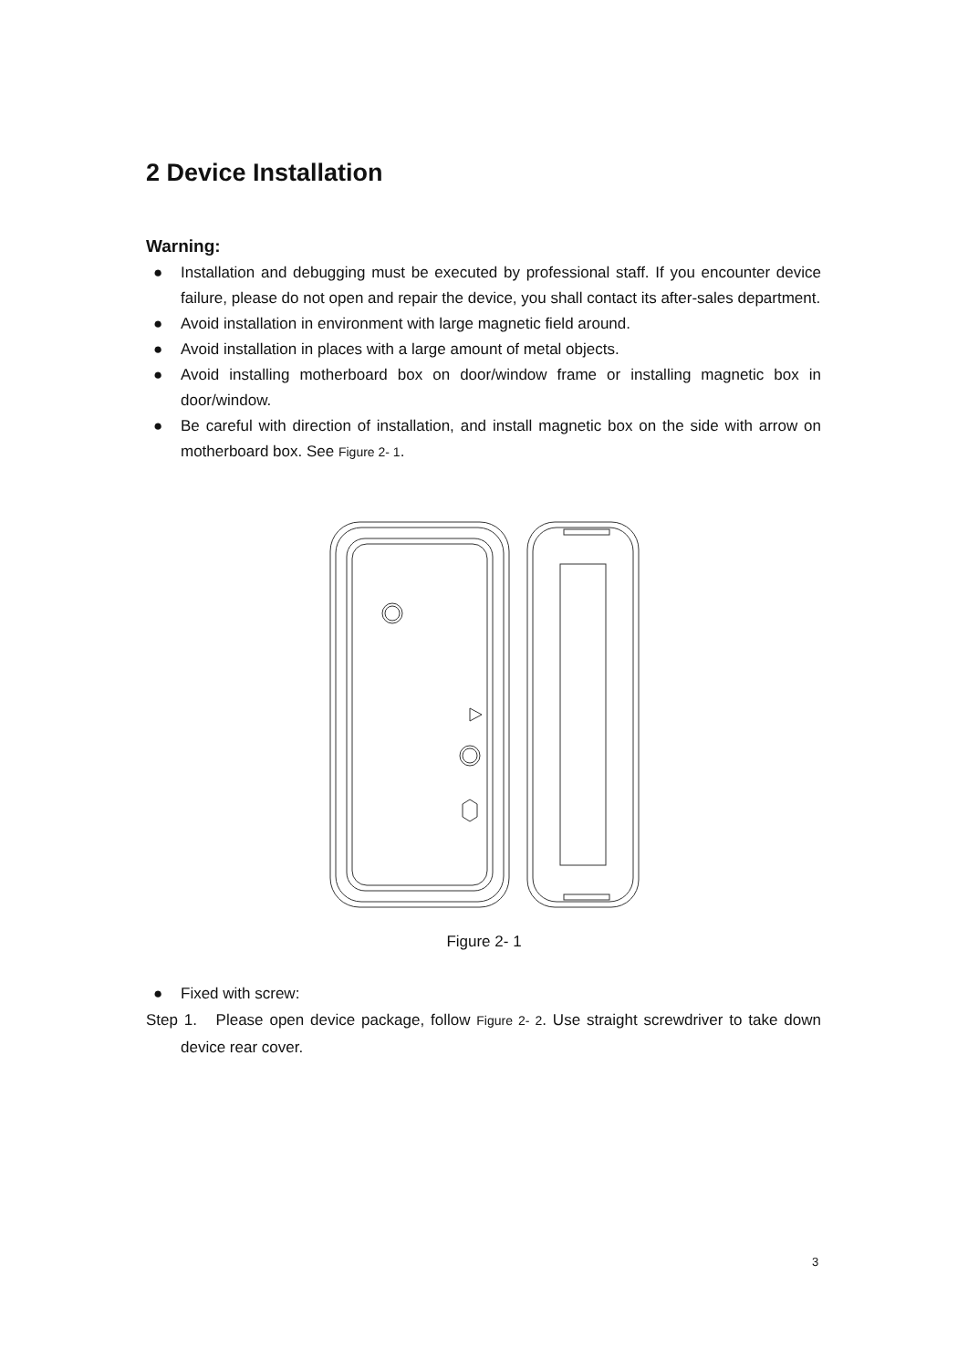2 Device Installation
Warning:
● Installation and debugging must be executed by professional staff. If you encounter device failure, please do not open and repair the device, you shall contact its after-sales department.
● Avoid installation in environment with large magnetic field around.
● Avoid installation in places with a large amount of metal objects.
● Avoid installing motherboard box on door/window frame or installing magnetic box in door/window.
● Be careful with direction of installation, and install magnetic box on the side with arrow on motherboard box. See Figure 2- 1.
Figure 2- 1
● Fixed with screw:
Step 1. Please open device package, follow Figure 2- 2. Use straight screwdriver to take down device rear cover.
3